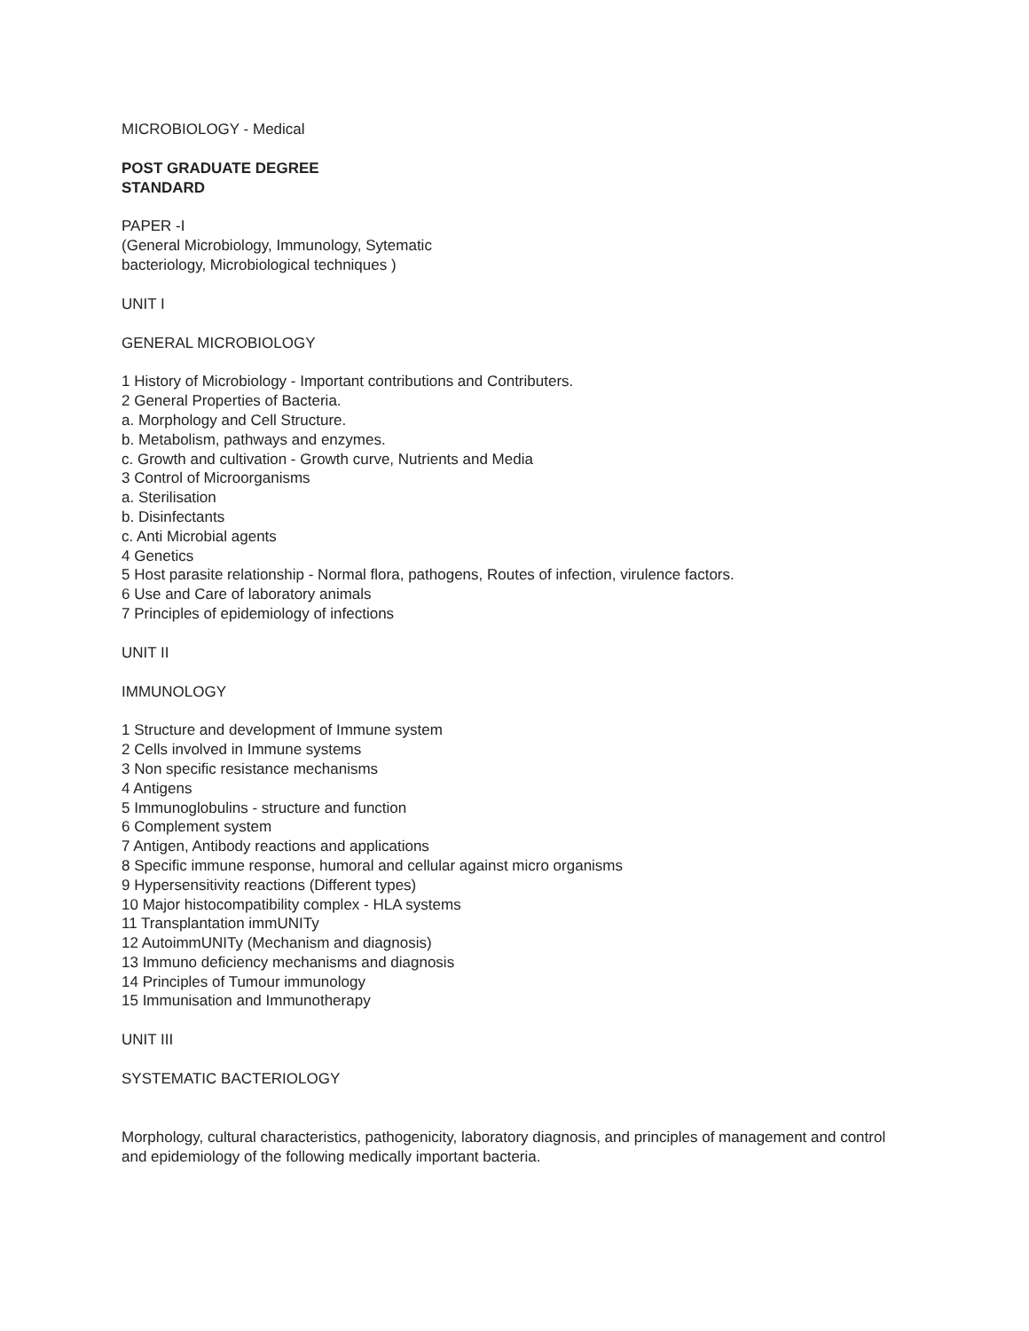MICROBIOLOGY - Medical
POST GRADUATE DEGREE
STANDARD
PAPER -I
(General Microbiology, Immunology, Sytematic
bacteriology, Microbiological techniques )
UNIT I
GENERAL MICROBIOLOGY
1 History of Microbiology - Important contributions and Contributers.
2 General Properties of Bacteria.
a. Morphology and Cell Structure.
b. Metabolism, pathways and enzymes.
c. Growth and cultivation - Growth curve, Nutrients and Media
3 Control of Microorganisms
a. Sterilisation
b. Disinfectants
c. Anti Microbial agents
4 Genetics
5 Host parasite relationship - Normal flora, pathogens, Routes of infection, virulence factors.
6 Use and Care of laboratory animals
7 Principles of epidemiology of infections
UNIT II
IMMUNOLOGY
1 Structure and development of Immune system
2 Cells involved in Immune systems
3 Non specific resistance mechanisms
4 Antigens
5 Immunoglobulins - structure and function
6 Complement system
7 Antigen, Antibody reactions and applications
8 Specific immune response, humoral and cellular against micro organisms
9 Hypersensitivity reactions (Different types)
10 Major histocompatibility complex - HLA systems
11 Transplantation immUNITy
12 AutoimmUNITy (Mechanism and diagnosis)
13 Immuno deficiency mechanisms and diagnosis
14 Principles of Tumour immunology
15 Immunisation and Immunotherapy
UNIT III
SYSTEMATIC BACTERIOLOGY
Morphology, cultural characteristics, pathogenicity, laboratory diagnosis, and principles of management and control and epidemiology of the following medically important bacteria.